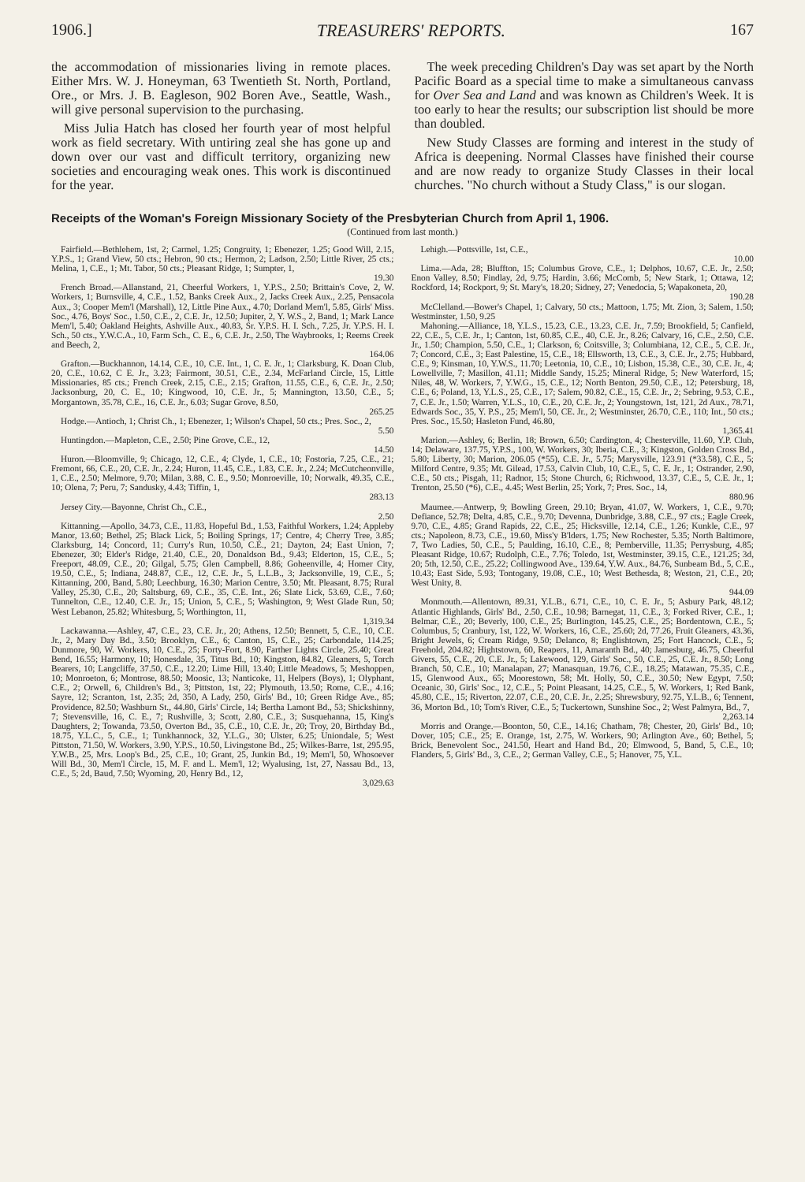1906.] TREASURERS' REPORTS. 167
the accommodation of missionaries living in remote places. Either Mrs. W. J. Honeyman, 63 Twentieth St. North, Portland, Ore., or Mrs. J. B. Eagleson, 902 Boren Ave., Seattle, Wash., will give personal supervision to the purchasing.
Miss Julia Hatch has closed her fourth year of most helpful work as field secretary. With untiring zeal she has gone up and down over our vast and difficult territory, organizing new societies and encouraging weak ones. This work is discontinued for the year.
The week preceding Children's Day was set apart by the North Pacific Board as a special time to make a simultaneous canvass for Over Sea and Land and was known as Children's Week. It is too early to hear the results; our subscription list should be more than doubled.
New Study Classes are forming and interest in the study of Africa is deepening. Normal Classes have finished their course and are now ready to organize Study Classes in their local churches. "No church without a Study Class," is our slogan.
Receipts of the Woman's Foreign Missionary Society of the Presbyterian Church from April 1, 1906.
(Continued from last month.)
Fairfield.—Bethlehem, 1st, 2; Carmel, 1.25; Congruity, 1; Ebenezer, 1.25; Good Will, 2.15, Y.P.S., 1; Grand View, 50 cts.; Hebron, 90 cts.; Hermon, 2; Ladson, 2.50; Little River, 25 cts.; Melina, 1, C.E., 1; Mt. Tabor, 50 cts.; Pleasant Ridge, 1; Sumpter, 1,
19.30
French Broad.—Allanstand, 21, Cheerful Workers, 1, Y.P.S., 2.50; Brittain's Cove, 2, W. Workers, 1; Burnsville, 4, C.E., 1.52, Banks Creek Aux., 2, Jacks Creek Aux., 2.25, Pensacola Aux., 3; Cooper Mem'l (Marshall), 12, Little Pine Aux., 4.70; Dorland Mem'l, 5.85, Girls' Miss. Soc., 4.76, Boys' Soc., 1.50, C.E., 2, C.E. Jr., 12.50; Jupiter, 2, Y. W.S., 2, Band, 1; Mark Lance Mem'l, 5.40; Oakland Heights, Ashville Aux., 40.83, Sr. Y.P.S. H. I. Sch., 7.25, Jr. Y.P.S. H. I. Sch., 50 cts., Y.W.C.A., 10, Farm Sch., C. E., 6, C.E. Jr., 2.50, The Waybrooks, 1; Reems Creek and Beech, 2,
164.06
Grafton.—Buckhannon, 14.14, C.E., 10, C.E. Int., 1, C. E. Jr., 1; Clarksburg, K. Doan Club, 20, C.E., 10.62, C E. Jr., 3.23; Fairmont, 30.51, C.E., 2.34, McFarland Circle, 15, Little Missionaries, 85 cts.; French Creek, 2.15, C.E., 2.15; Grafton, 11.55, C.E., 6, C.E. Jr., 2.50; Jacksonburg, 20, C. E., 10; Kingwood, 10, C.E. Jr., 5; Mannington, 13.50, C.E., 5; Morgantown, 35.78, C.E., 16, C.E. Jr., 6.03; Sugar Grove, 8.50,
265.25
Hodge.—Antioch, 1; Christ Ch., 1; Ebenezer, 1; Wilson's Chapel, 50 cts.; Pres. Soc., 2,
5.50
Huntingdon.—Mapleton, C.E., 2.50; Pine Grove, C.E., 12,
14.50
Huron.—Bloomville, 9; Chicago, 12, C.E., 4; Clyde, 1, C.E., 10; Fostoria, 7.25, C.E., 21; Fremont, 66, C.E., 20, C.E. Jr., 2.24; Huron, 11.45, C.E., 1.83, C.E. Jr., 2.24; McCutcheonville, 1, C.E., 2.50; Melmore, 9.70; Milan, 3.88, C. E., 9.50; Monroeville, 10; Norwalk, 49.35, C.E., 10; Olena, 7; Peru, 7; Sandusky, 4.43; Tiffin, 1,
283.13
Jersey City.—Bayonne, Christ Ch., C.E.,
2.50
Kittanning.—Apollo, 34.73, C.E., 11.83, Hopeful Bd., 1.53, Faithful Workers, 1.24; Appleby Manor, 13.60; Bethel, 25; Black Lick, 5; Boiling Springs, 17; Centre, 4; Cherry Tree, 3.85; Clarksburg, 14; Concord, 11; Curry's Run, 10.50, C.E., 21; Dayton, 24; East Union, 7; Ebenezer, 30; Elder's Ridge, 21.40, C.E., 20, Donaldson Bd., 9.43; Elderton, 15, C.E., 5; Freeport, 48.09, C.E., 20; Gilgal, 5.75; Glen Campbell, 8.86; Goheenville, 4; Homer City, 19.50, C.E., 5; Indiana, 248.87, C.E., 12, C.E. Jr., 5, L.L.B., 3; Jacksonville, 19, C.E., 5; Kittanning, 200, Band, 5.80; Leechburg, 16.30; Marion Centre, 3.50; Mt. Pleasant, 8.75; Rural Valley, 25.30, C.E., 20; Saltsburg, 69, C.E., 35, C.E. Int., 26; Slate Lick, 53.69, C.E., 7.60; Tunnelton, C.E., 12.40, C.E. Jr., 15; Union, 5, C.E., 5; Washington, 9; West Glade Run, 50; West Lebanon, 25.82; Whitesburg, 5; Worthington, 11,
1,319.34
Lackawanna.—Ashley, 47, C.E., 23, C.E. Jr., 20; Athens, 12.50; Bennett, 5, C.E., 10, C.E. Jr., 2, Mary Day Bd., 3.50; Brooklyn, C.E., 6; Canton, 15, C.E., 25; Carbondale, 114.25; Dunmore, 90, W. Workers, 10, C.E., 25; Forty-Fort, 8.90, Farther Lights Circle, 25.40; Great Bend, 16.55; Harmony, 10; Honesdale, 35, Titus Bd., 10; Kingston, 84.82, Gleaners, 5, Torch Bearers, 10; Langcliffe, 37.50, C.E., 12.20; Lime Hill, 13.40; Little Meadows, 5; Meshoppen, 10; Monroeton, 6; Montrose, 88.50; Moosic, 13; Nanticoke, 11, Helpers (Boys), 1; Olyphant, C.E., 2; Orwell, 6, Children's Bd., 3; Pittston, 1st, 22; Plymouth, 13.50; Rome, C.E., 4.16; Sayre, 12; Scranton, 1st, 2.35; 2d, 350, A Lady, 250, Girls' Bd., 10; Green Ridge Ave., 85; Providence, 82.50; Washburn St., 44.80, Girls' Circle, 14; Bertha Lamont Bd., 53; Shickshinny, 7; Stevensville, 16, C. E., 7; Rushville, 3; Scott, 2.80, C.E., 3; Susquehanna, 15, King's Daughters, 2; Towanda, 73.50, Overton Bd., 35, C.E., 10, C.E. Jr., 20; Troy, 20, Birthday Bd., 18.75, Y.L.C., 5, C.E., 1; Tunkhannock, 32, Y.L.G., 30; Ulster, 6.25; Uniondale, 5; West Pittston, 71.50, W. Workers, 3.90, Y.P.S., 10.50, Livingstone Bd., 25; Wilkes-Barre, 1st, 295.95, Y.W.B., 25, Mrs. Loop's Bd., 25, C.E., 10; Grant, 25, Junkin Bd., 19; Mem'l, 50, Whosoever Will Bd., 30, Mem'l Circle, 15, M. F. and L. Mem'l, 12; Wyalusing, 1st, 27, Nassau Bd., 13, C.E., 5; 2d, Baud, 7.50; Wyoming, 20, Henry Bd., 12,
3,029.63
Lehigh.—Pottsville, 1st, C.E.,
10.00
Lima.—Ada, 28; Bluffton, 15; Columbus Grove, C.E., 1; Delphos, 10.67, C.E. Jr., 2.50; Enon Valley, 8.50; Findlay, 2d, 9.75; Hardin, 3.66; McComb, 5; New Stark, 1; Ottawa, 12; Rockford, 14; Rockport, 9; St. Mary's, 18.20; Sidney, 27; Venedocia, 5; Wapakoneta, 20,
190.28
McClelland.—Bower's Chapel, 1; Calvary, 50 cts.; Mattoon, 1.75; Mt. Zion, 3; Salem, 1.50; Westminster, 1.50, 9.25
Mahoning.—Alliance, 18, Y.L.S., 15.23, C.E., 13.23, C.E. Jr., 7.59; Brookfield, 5; Canfield, 22, C.E., 5, C.E. Jr., 1; Canton, 1st, 60.85, C.E., 40, C.E. Jr., 8.26; Calvary, 16, C.E., 2.50, C.E. Jr., 1.50; Champion, 5.50, C.E., 1; Clarkson, 6; Coitsville, 3; Columbiana, 12, C.E., 5, C.E. Jr., 7; Concord, C.E., 3; East Palestine, 15, C.E., 18; Ellsworth, 13, C.E., 3, C.E. Jr., 2.75; Hubbard, C.E., 9; Kinsman, 10, Y.W.S., 11.70; Leetonia, 10, C.E., 10; Lisbon, 15.38, C.E., 30, C.E. Jr., 4; Lowellville, 7; Masillon, 41.11; Middle Sandy, 15.25; Mineral Ridge, 5; New Waterford, 15; Niles, 48, W. Workers, 7, Y.W.G., 15, C.E., 12; North Benton, 29.50, C.E., 12; Petersburg, 18, C.E., 6; Poland, 13, Y.L.S., 25, C.E., 17; Salem, 90.82, C.E., 15, C.E. Jr., 2; Sebring, 9.53, C.E., 7, C.E. Jr., 1.50; Warren, Y.L.S., 10, C.E., 20, C.E. Jr., 2; Youngstown, 1st, 121, 2d Aux., 78.71, Edwards Soc., 35, Y. P.S., 25; Mem'l, 50, CE. Jr., 2; Westminster, 26.70, C.E., 110; Int., 50 cts.; Pres. Soc., 15.50; Hasleton Fund, 46.80,
1,365.41
Marion.—Ashley, 6; Berlin, 18; Brown, 6.50; Cardington, 4; Chesterville, 11.60, Y.P. Club, 14; Delaware, 137.75, Y.P.S., 100, W. Workers, 30; Iberia, C.E., 3; Kingston, Golden Cross Bd., 5.80; Liberty, 30; Marion, 206.05 (*55), C.E. Jr., 5.75; Marysville, 123.91 (*33.58), C.E., 5; Milford Centre, 9.35; Mt. Gilead, 17.53, Calvin Club, 10, C.E., 5, C. E. Jr., 1; Ostrander, 2.90, C.E., 50 cts.; Pisgah, 11; Radnor, 15; Stone Church, 6; Richwood, 13.37, C.E., 5, C.E. Jr., 1; Trenton, 25.50 (*6), C.E., 4.45; West Berlin, 25; York, 7; Pres. Soc., 14,
880.96
Maumee.—Antwerp, 9; Bowling Green, 29.10; Bryan, 41.07, W. Workers, 1, C.E., 9.70; Defiance, 52.78; Delta, 4.85, C.E., 9.70; Devenna, Dunbridge, 3.88, C.E., 97 cts.; Eagle Creek, 9.70, C.E., 4.85; Grand Rapids, 22, C.E., 25; Hicksville, 12.14, C.E., 1.26; Kunkle, C.E., 97 cts.; Napoleon, 8.73, C.E., 19.60, Miss'y B'lders, 1.75; New Rochester, 5.35; North Baltimore, 7, Two Ladies, 50, C.E., 5; Paulding, 16.10, C.E., 8; Pemberville, 11.35; Perrysburg, 4.85; Pleasant Ridge, 10.67; Rudolph, C.E., 7.76; Toledo, 1st, Westminster, 39.15, C.E., 121.25; 3d, 20; 5th, 12.50, C.E., 25.22; Collingwood Ave., 139.64, Y.W. Aux., 84.76, Sunbeam Bd., 5, C.E., 10.43; East Side, 5.93; Tontogany, 19.08, C.E., 10; West Bethesda, 8; Weston, 21, C.E., 20; West Unity, 8.
944.09
Monmouth.—Allentown, 89.31, Y.L.B., 6.71, C.E., 10, C. E. Jr., 5; Asbury Park, 48.12; Atlantic Highlands, Girls' Bd., 2.50, C.E., 10.98; Barnegat, 11, C.E., 3; Forked River, C.E., 1; Belmar, C.E., 20; Beverly, 100, C.E., 25; Burlington, 145.25, C.E., 25; Bordentown, C.E., 5; Columbus, 5; Cranbury, 1st, 122, W. Workers, 16, C.E., 25.60; 2d, 77.26, Fruit Gleaners, 43.36, Bright Jewels, 6; Cream Ridge, 9.50; Delanco, 8; Englishtown, 25; Fort Hancock, C.E., 5; Freehold, 204.82; Hightstown, 60, Reapers, 11, Amaranth Bd., 40; Jamesburg, 46.75, Cheerful Givers, 55, C.E., 20, C.E. Jr., 5; Lakewood, 129, Girls' Soc., 50, C.E., 25, C.E. Jr., 8.50; Long Branch, 50, C.E., 10; Manalapan, 27; Manasquan, 19.76, C.E., 18.25; Matawan, 75.35, C.E., 15, Glenwood Aux., 65; Moorestown, 58; Mt. Holly, 50, C.E., 30.50; New Egypt, 7.50; Oceanic, 30, Girls' Soc., 12, C.E., 5; Point Pleasant, 14.25, C.E., 5, W. Workers, 1; Red Bank, 45.80, C.E., 15; Riverton, 22.07, C.E., 20, C.E. Jr., 2.25; Shrewsbury, 92.75, Y.L.B., 6; Tennent, 36, Morton Bd., 10; Tom's River, C.E., 5; Tuckertown, Sunshine Soc., 2; West Palmyra, Bd., 7,
2,263.14
Morris and Orange.—Boonton, 50, C.E., 14.16; Chatham, 78; Chester, 20, Girls' Bd., 10; Dover, 105; C.E., 25; E. Orange, 1st, 2.75, W. Workers, 90; Arlington Ave., 60; Bethel, 5; Brick, Benevolent Soc., 241.50, Heart and Hand Bd., 20; Elmwood, 5, Band, 5, C.E., 10; Flanders, 5, Girls' Bd., 3, C.E., 2; German Valley, C.E., 5; Hanover, 75, Y.L.